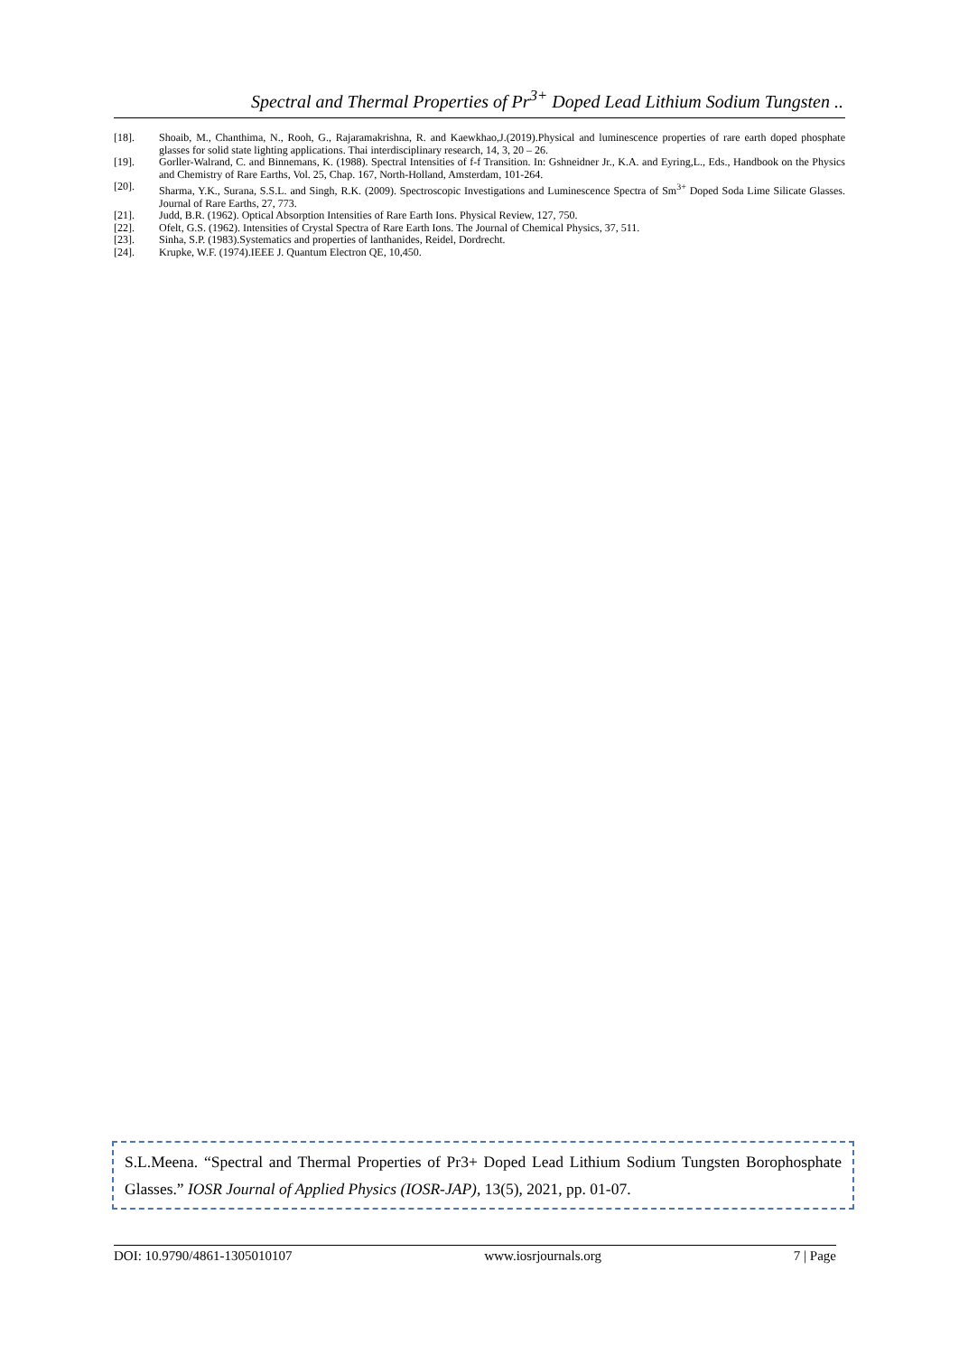Spectral and Thermal Properties of Pr<sup>3+</sup> Doped Lead Lithium Sodium Tungsten ..
[18]. Shoaib, M., Chanthima, N., Rooh, G., Rajaramakrishna, R. and Kaewkhao,J.(2019).Physical and luminescence properties of rare earth doped phosphate glasses for solid state lighting applications. Thai interdisciplinary research, 14, 3, 20 – 26.
[19]. Gorller-Walrand, C. and Binnemans, K. (1988). Spectral Intensities of f-f Transition. In: Gshneidner Jr., K.A. and Eyring,L., Eds., Handbook on the Physics and Chemistry of Rare Earths, Vol. 25, Chap. 167, North-Holland, Amsterdam, 101-264.
[20]. Sharma, Y.K., Surana, S.S.L. and Singh, R.K. (2009). Spectroscopic Investigations and Luminescence Spectra of Sm<sup>3+</sup> Doped Soda Lime Silicate Glasses. Journal of Rare Earths, 27, 773.
[21]. Judd, B.R. (1962). Optical Absorption Intensities of Rare Earth Ions. Physical Review, 127, 750.
[22]. Ofelt, G.S. (1962). Intensities of Crystal Spectra of Rare Earth Ions. The Journal of Chemical Physics, 37, 511.
[23]. Sinha, S.P. (1983).Systematics and properties of lanthanides, Reidel, Dordrecht.
[24]. Krupke, W.F. (1974).IEEE J. Quantum Electron QE, 10,450.
S.L.Meena. “Spectral and Thermal Properties of Pr3+ Doped Lead Lithium Sodium Tungsten Borophosphate Glasses.” IOSR Journal of Applied Physics (IOSR-JAP), 13(5), 2021, pp. 01-07.
DOI: 10.9790/4861-1305010107 www.iosrjournals.org 7 | Page